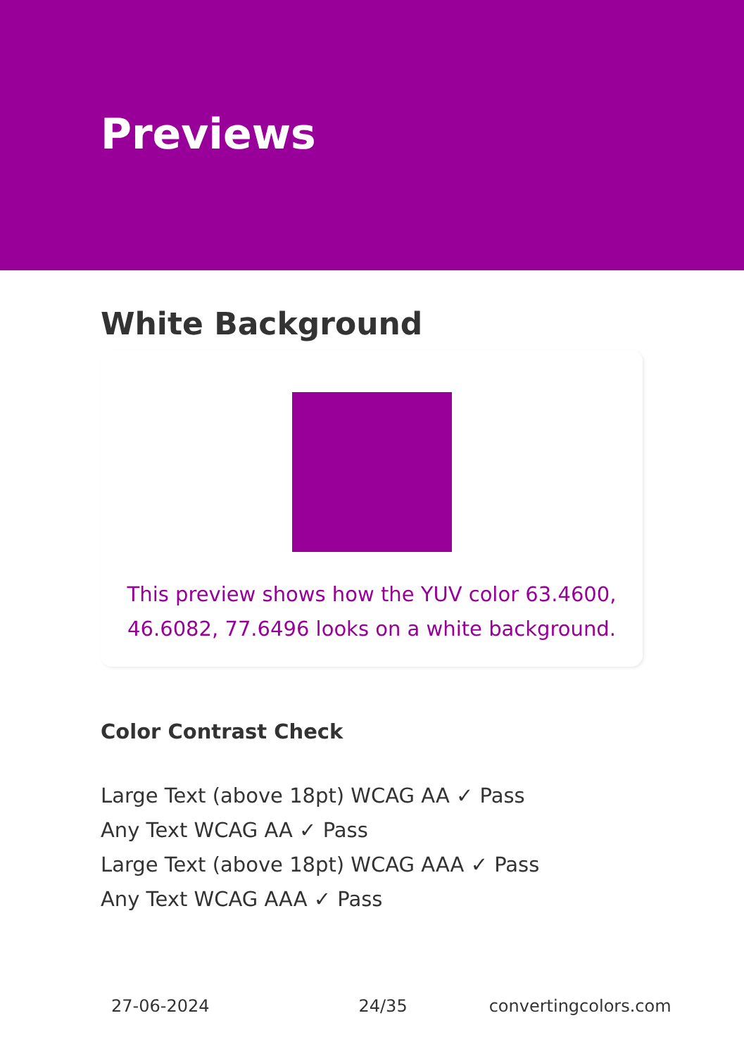Previews
White Background
This preview shows how the YUV color 63.4600,
46.6082, 77.6496 looks on a white background.
Color Contrast Check
Large Text (above 18pt) WCAG AA ✓ Pass
Any Text WCAG AA ✓ Pass
Large Text (above 18pt) WCAG AAA ✓ Pass
Any Text WCAG AAA ✓ Pass
27-06-2024 24/35 convertingcolors.com